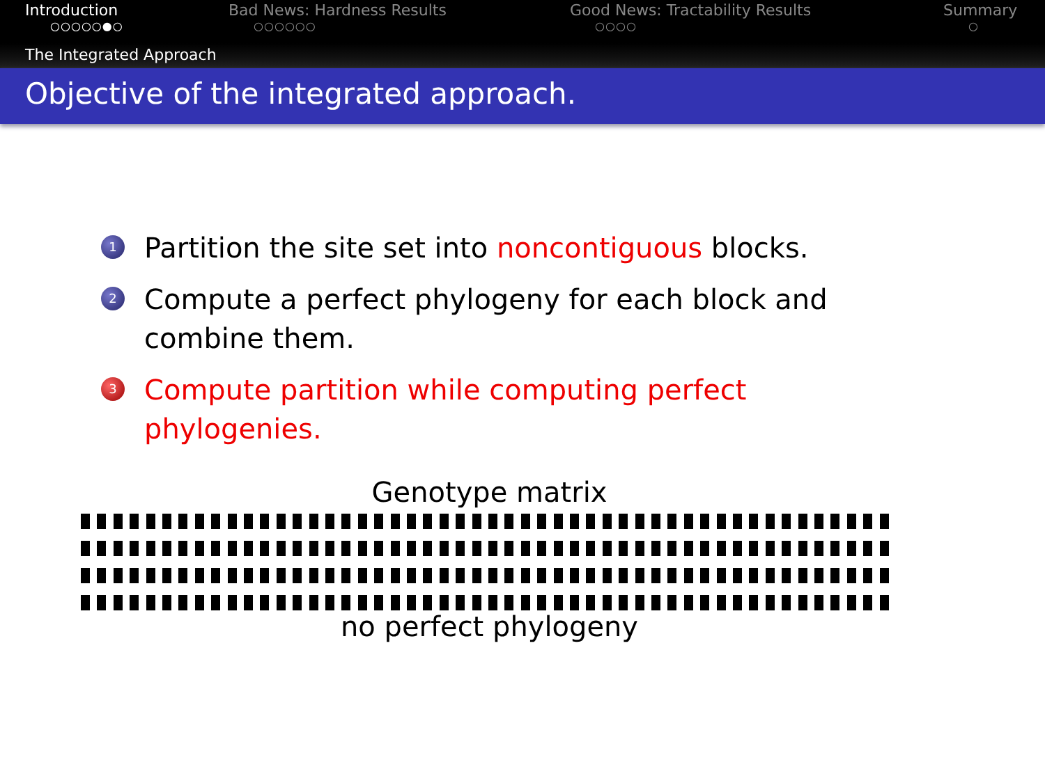Introduction
○○○○○●○
Bad News: Hardness Results
○○○○○○
Good News: Tractability Results
○○○○
Summary
○
The Integrated Approach
Objective of the integrated approach.
1 Partition the site set into noncontiguous blocks.
2 Compute a perfect phylogeny for each block and combine them.
3 Compute partition while computing perfect phylogenies.
Genotype matrix
no perfect phylogeny